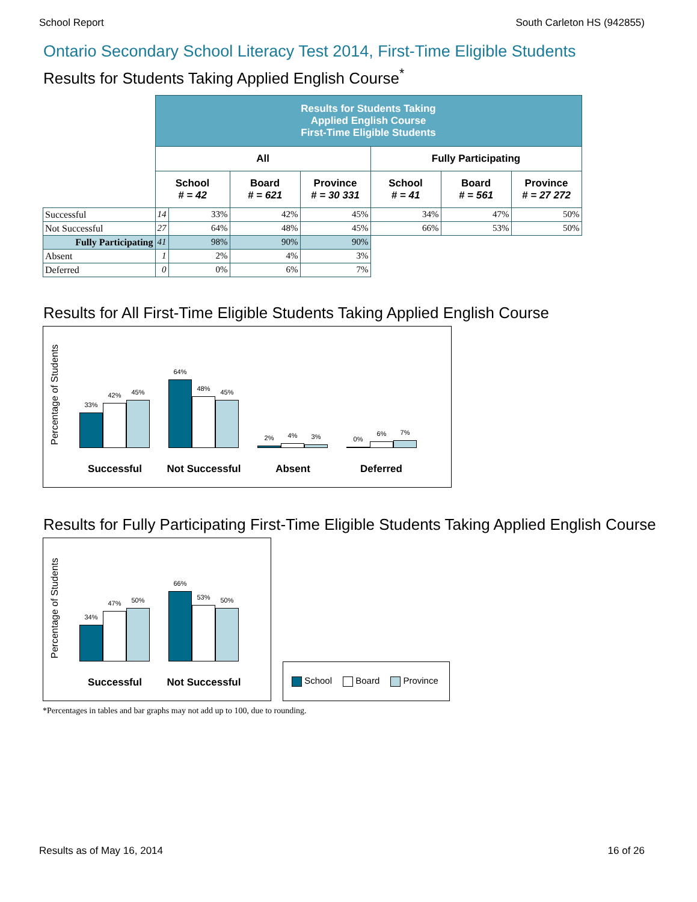School Report South Carleton HS (942855)
Ontario Secondary School Literacy Test 2014, First-Time Eligible Students
Results for Students Taking Applied English Course<sup>*</sup>
| | Results for Students Taking Applied English Course First-Time Eligible Students | | | | | | |
| | All | | | | Fully Participating | | |
| | School # = 42 | | Board # = 621 | Province # = 30 331 | School # = 41 | Board # = 561 | Province # = 27 272 |
| Successful | 14 | 33% | 42% | 45% | 34% | 47% | 50% |
| Not Successful | 27 | 64% | 48% | 45% | 66% | 53% | 50% |
| Fully Participating | 41 | 98% | 90% | 90% | | | |
| Absent | 1 | 2% | 4% | 3% | | | |
| Deferred | 0 | 0% | 6% | 7% | | | |
Results for All First-Time Eligible Students Taking Applied English Course
Percentage of Students
33%
42%
45%
64%
48%
45%
2%
4%
3%
0%
6%
7%
Successful Not Successful Absent Deferred
Results for Fully Participating First-Time Eligible Students Taking Applied English Course
Percentage of Students
34%
47%
50%
66%
53%
50%
Successful Not Successful
School Board Province
*Percentages in tables and bar graphs may not add up to 100, due to rounding.
Results as of May 16, 2014 16 of 26